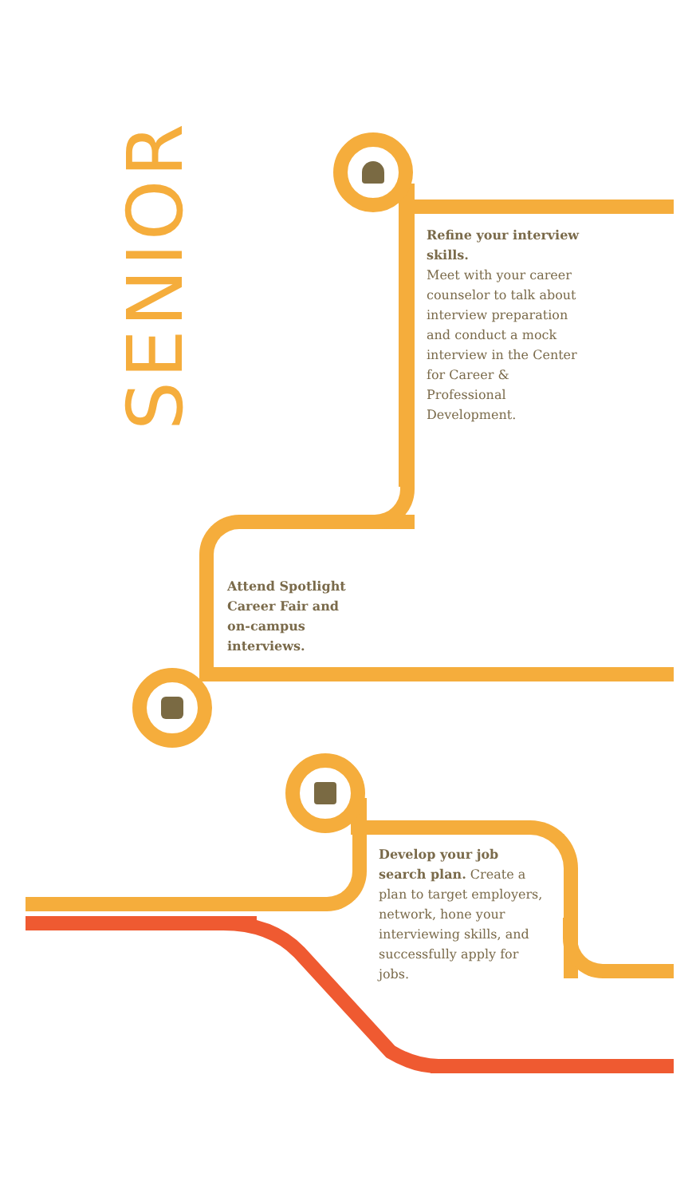SENIOR
Refine your interview skills.
Meet with your career counselor to talk about interview preparation and conduct a mock interview in the Center for Career & Professional Development.
Attend Spotlight Career Fair and on-campus interviews.
Develop your job search plan. Create a plan to target employers, network, hone your interviewing skills, and successfully apply for jobs.